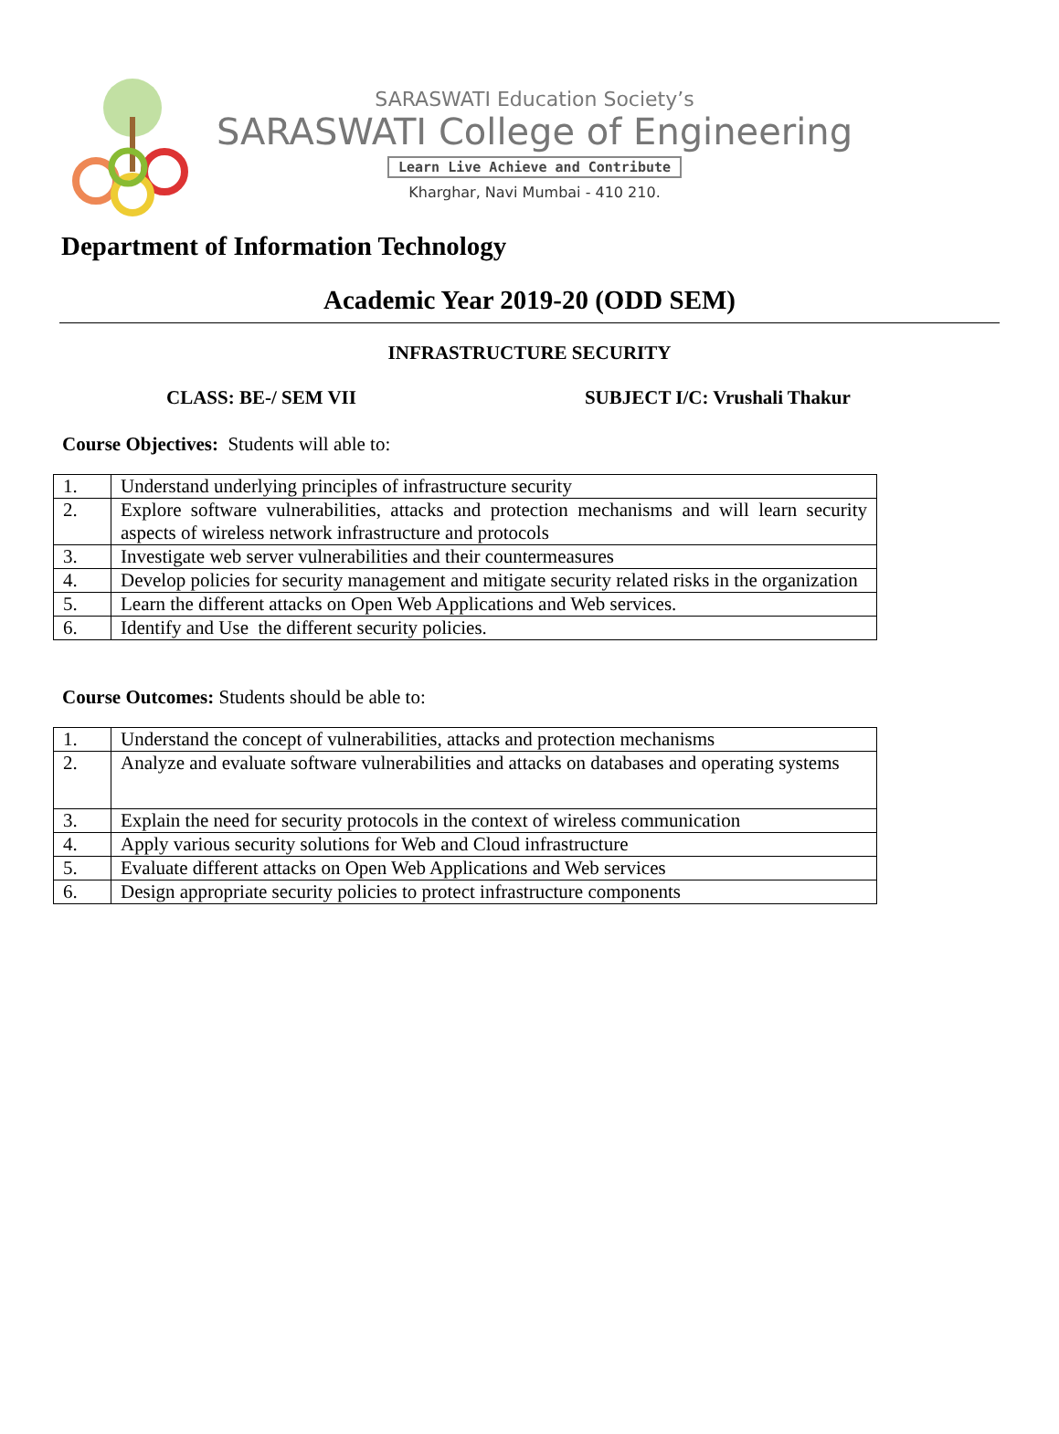SARASWATI Education Society’s
SARASWATI College of Engineering
Learn Live Achieve and Contribute
Kharghar, Navi Mumbai - 410 210.
Department of Information Technology
Academic Year 2019-20 (ODD SEM)
INFRASTRUCTURE SECURITY
CLASS: BE-/ SEM VII SUBJECT I/C: Vrushali Thakur
Course Objectives: Students will able to:
| 1. | Understand underlying principles of infrastructure security |
| 2. | Explore software vulnerabilities, attacks and protection mechanisms and will learn security aspects of wireless network infrastructure and protocols |
| 3. | Investigate web server vulnerabilities and their countermeasures |
| 4. | Develop policies for security management and mitigate security related risks in the organization |
| 5. | Learn the different attacks on Open Web Applications and Web services. |
| 6. | Identify and Use the different security policies. |
Course Outcomes: Students should be able to:
| 1. | Understand the concept of vulnerabilities, attacks and protection mechanisms |
| 2. | Analyze and evaluate software vulnerabilities and attacks on databases and operating systems |
| 3. | Explain the need for security protocols in the context of wireless communication |
| 4. | Apply various security solutions for Web and Cloud infrastructure |
| 5. | Evaluate different attacks on Open Web Applications and Web services |
| 6. | Design appropriate security policies to protect infrastructure components |